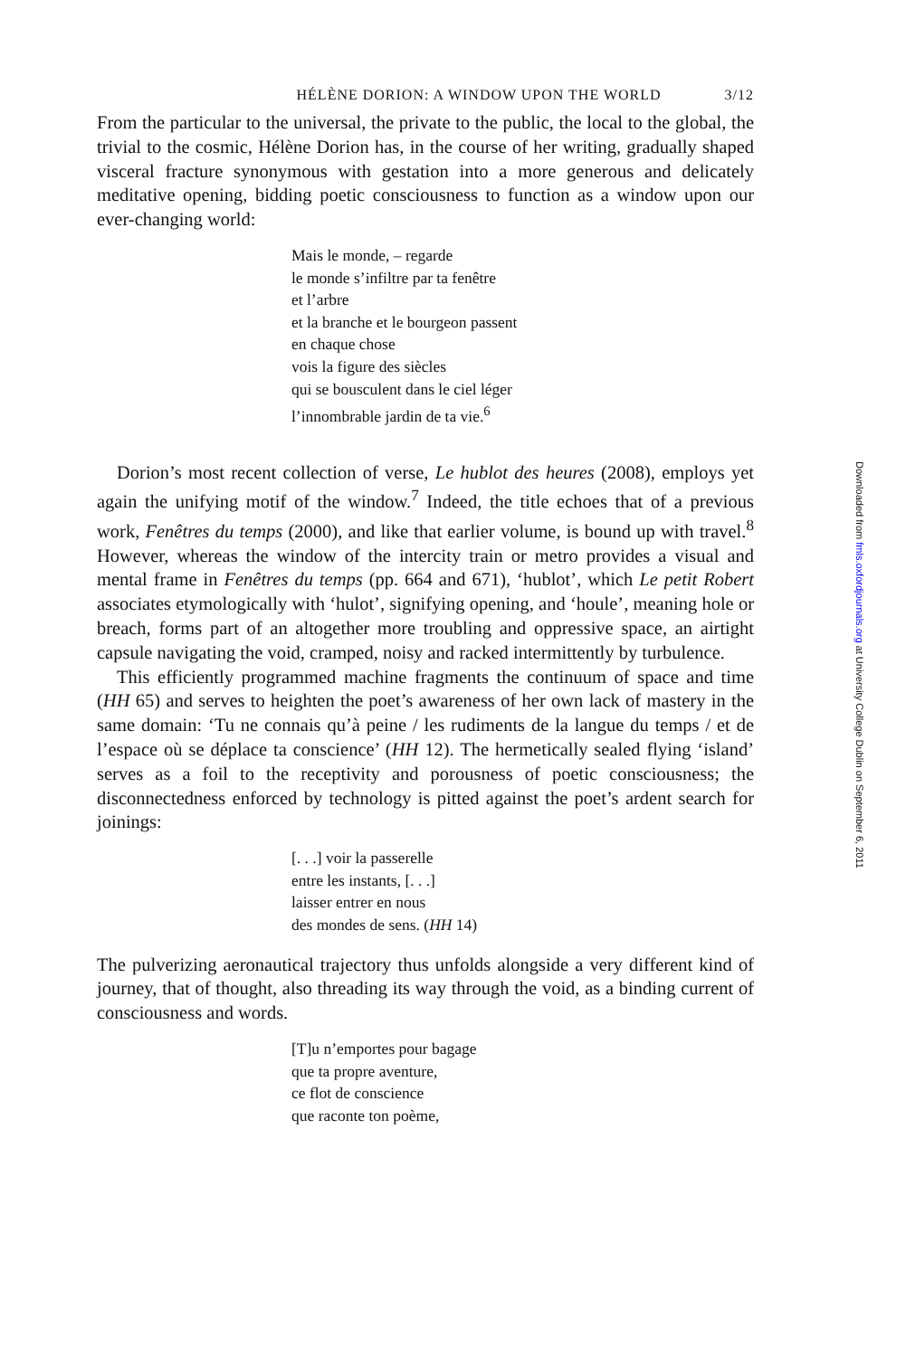HÉLÈNE DORION: A WINDOW UPON THE WORLD 3/12
From the particular to the universal, the private to the public, the local to the global, the trivial to the cosmic, Hélène Dorion has, in the course of her writing, gradually shaped visceral fracture synonymous with gestation into a more generous and delicately meditative opening, bidding poetic consciousness to function as a window upon our ever-changing world:
Mais le monde, – regarde
le monde s’infiltre par ta fenêtre
et l’arbre
et la branche et le bourgeon passent
en chaque chose
vois la figure des siècles
qui se bousculent dans le ciel léger
l’innombrable jardin de ta vie.<sup>6</sup>
Dorion’s most recent collection of verse, Le hublot des heures (2008), employs yet again the unifying motif of the window.<sup>7</sup> Indeed, the title echoes that of a previous work, Fenêtres du temps (2000), and like that earlier volume, is bound up with travel.<sup>8</sup> However, whereas the window of the intercity train or metro provides a visual and mental frame in Fenêtres du temps (pp. 664 and 671), ‘hublot’, which Le petit Robert associates etymologically with ‘hulot’, signifying opening, and ‘houle’, meaning hole or breach, forms part of an altogether more troubling and oppressive space, an airtight capsule navigating the void, cramped, noisy and racked intermittently by turbulence.
This efficiently programmed machine fragments the continuum of space and time (HH 65) and serves to heighten the poet’s awareness of her own lack of mastery in the same domain: ‘Tu ne connais qu’à peine / les rudiments de la langue du temps / et de l’espace où se déplace ta conscience’ (HH 12). The hermetically sealed flying ‘island’ serves as a foil to the receptivity and porousness of poetic consciousness; the disconnectedness enforced by technology is pitted against the poet’s ardent search for joinings:
[. . .] voir la passerelle
entre les instants, [. . .]
laisser entrer en nous
des mondes de sens. (HH 14)
The pulverizing aeronautical trajectory thus unfolds alongside a very different kind of journey, that of thought, also threading its way through the void, as a binding current of consciousness and words.
[T]u n’emportes pour bagage
que ta propre aventure,
ce flot de conscience
que raconte ton poème,
Downloaded from fmls.oxfordjournals.org at University College Dublin on September 6, 2011